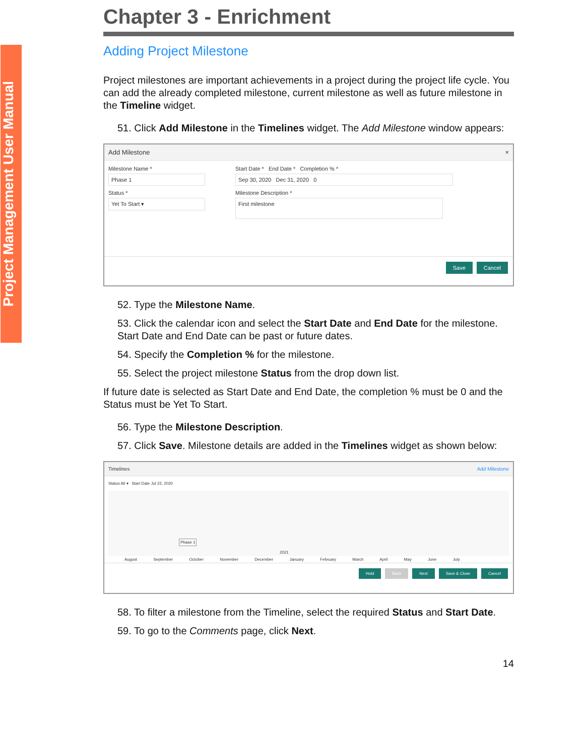Project Management User Manual
Chapter 3 - Enrichment
Adding Project Milestone
Project milestones are important achievements in a project during the project life cycle. You can add the already completed milestone, current milestone as well as future milestone in the Timeline widget.
51. Click Add Milestone in the Timelines widget. The Add Milestone window appears:
Add Milestone ×
Milestone Name *
Phase 1
Status *
Yet To Start ▾
Start Date * End Date * Completion % *
Sep 30, 2020 Dec 31, 2020 0
Milestone Description *
First milestone
Save Cancel
52. Type the Milestone Name.
53. Click the calendar icon and select the Start Date and End Date for the milestone. Start Date and End Date can be past or future dates.
54. Specify the Completion % for the milestone.
55. Select the project milestone Status from the drop down list.
If future date is selected as Start Date and End Date, the completion % must be 0 and the Status must be Yet To Start.
56. Type the Milestone Description.
57. Click Save. Milestone details are added in the Timelines widget as shown below:
Timelines Add Milestone
Status All ▾ Start Date Jul 22, 2020
Phase 1
2021
August September October November December January February March April May June July
Hold Back Next Save & Close Cancel
58. To filter a milestone from the Timeline, select the required Status and Start Date.
59. To go to the Comments page, click Next.
14